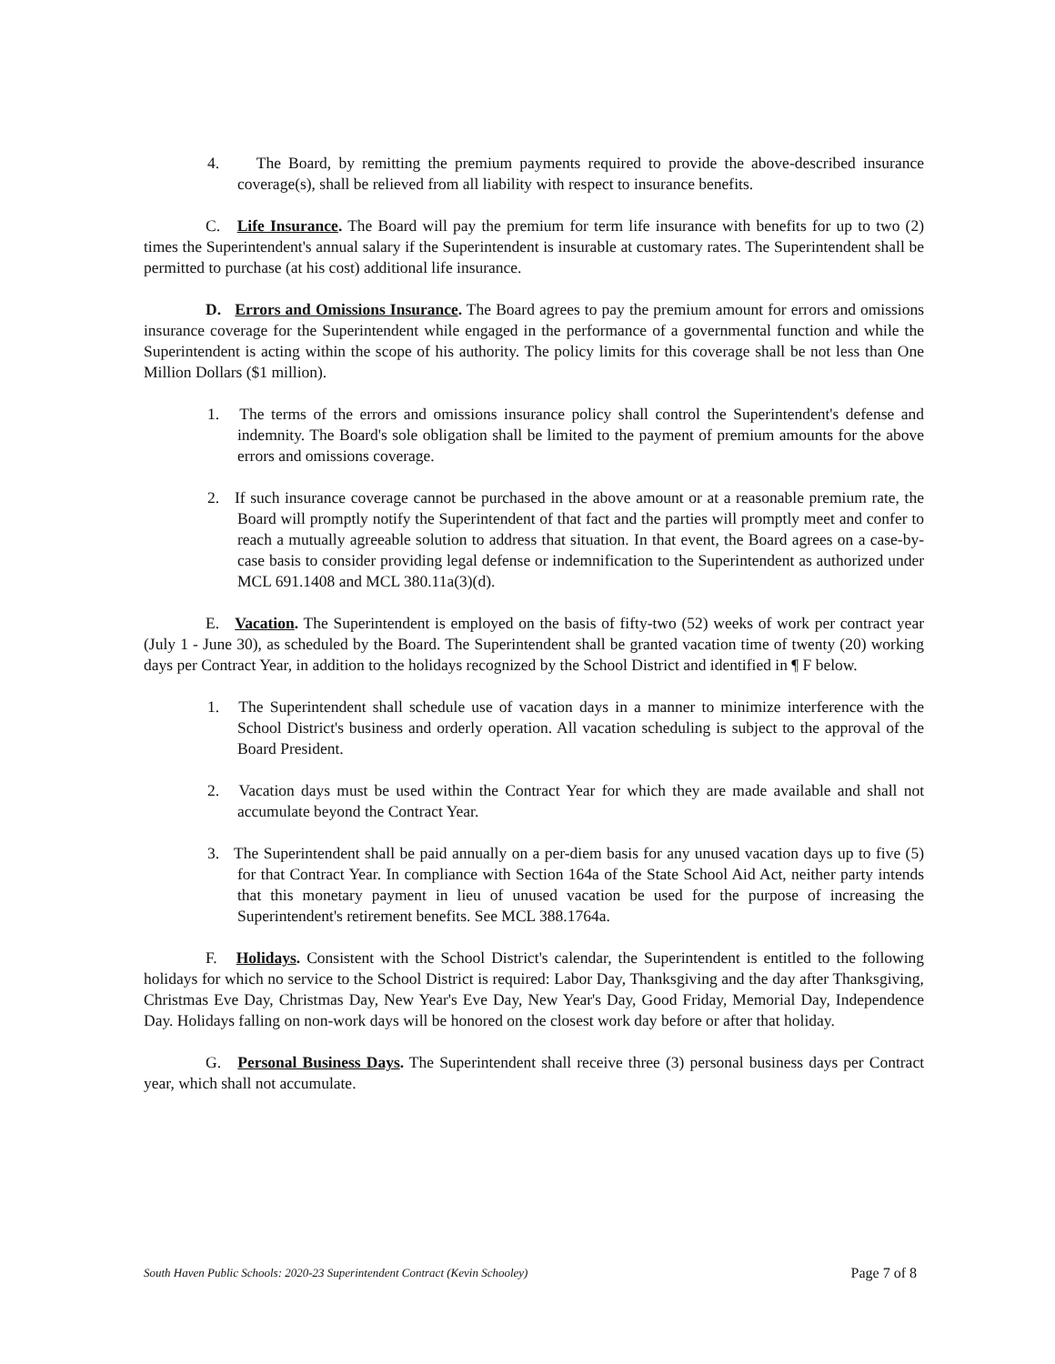4. The Board, by remitting the premium payments required to provide the above-described insurance coverage(s), shall be relieved from all liability with respect to insurance benefits.
C. Life Insurance. The Board will pay the premium for term life insurance with benefits for up to two (2) times the Superintendent's annual salary if the Superintendent is insurable at customary rates. The Superintendent shall be permitted to purchase (at his cost) additional life insurance.
D. Errors and Omissions Insurance. The Board agrees to pay the premium amount for errors and omissions insurance coverage for the Superintendent while engaged in the performance of a governmental function and while the Superintendent is acting within the scope of his authority. The policy limits for this coverage shall be not less than One Million Dollars ($1 million).
1. The terms of the errors and omissions insurance policy shall control the Superintendent's defense and indemnity. The Board's sole obligation shall be limited to the payment of premium amounts for the above errors and omissions coverage.
2. If such insurance coverage cannot be purchased in the above amount or at a reasonable premium rate, the Board will promptly notify the Superintendent of that fact and the parties will promptly meet and confer to reach a mutually agreeable solution to address that situation. In that event, the Board agrees on a case-by-case basis to consider providing legal defense or indemnification to the Superintendent as authorized under MCL 691.1408 and MCL 380.11a(3)(d).
E. Vacation. The Superintendent is employed on the basis of fifty-two (52) weeks of work per contract year (July 1 - June 30), as scheduled by the Board. The Superintendent shall be granted vacation time of twenty (20) working days per Contract Year, in addition to the holidays recognized by the School District and identified in ¶ F below.
1. The Superintendent shall schedule use of vacation days in a manner to minimize interference with the School District's business and orderly operation. All vacation scheduling is subject to the approval of the Board President.
2. Vacation days must be used within the Contract Year for which they are made available and shall not accumulate beyond the Contract Year.
3. The Superintendent shall be paid annually on a per-diem basis for any unused vacation days up to five (5) for that Contract Year. In compliance with Section 164a of the State School Aid Act, neither party intends that this monetary payment in lieu of unused vacation be used for the purpose of increasing the Superintendent's retirement benefits. See MCL 388.1764a.
F. Holidays. Consistent with the School District's calendar, the Superintendent is entitled to the following holidays for which no service to the School District is required: Labor Day, Thanksgiving and the day after Thanksgiving, Christmas Eve Day, Christmas Day, New Year's Eve Day, New Year's Day, Good Friday, Memorial Day, Independence Day. Holidays falling on non-work days will be honored on the closest work day before or after that holiday.
G. Personal Business Days. The Superintendent shall receive three (3) personal business days per Contract year, which shall not accumulate.
South Haven Public Schools: 2020-23 Superintendent Contract (Kevin Schooley) Page 7 of 8